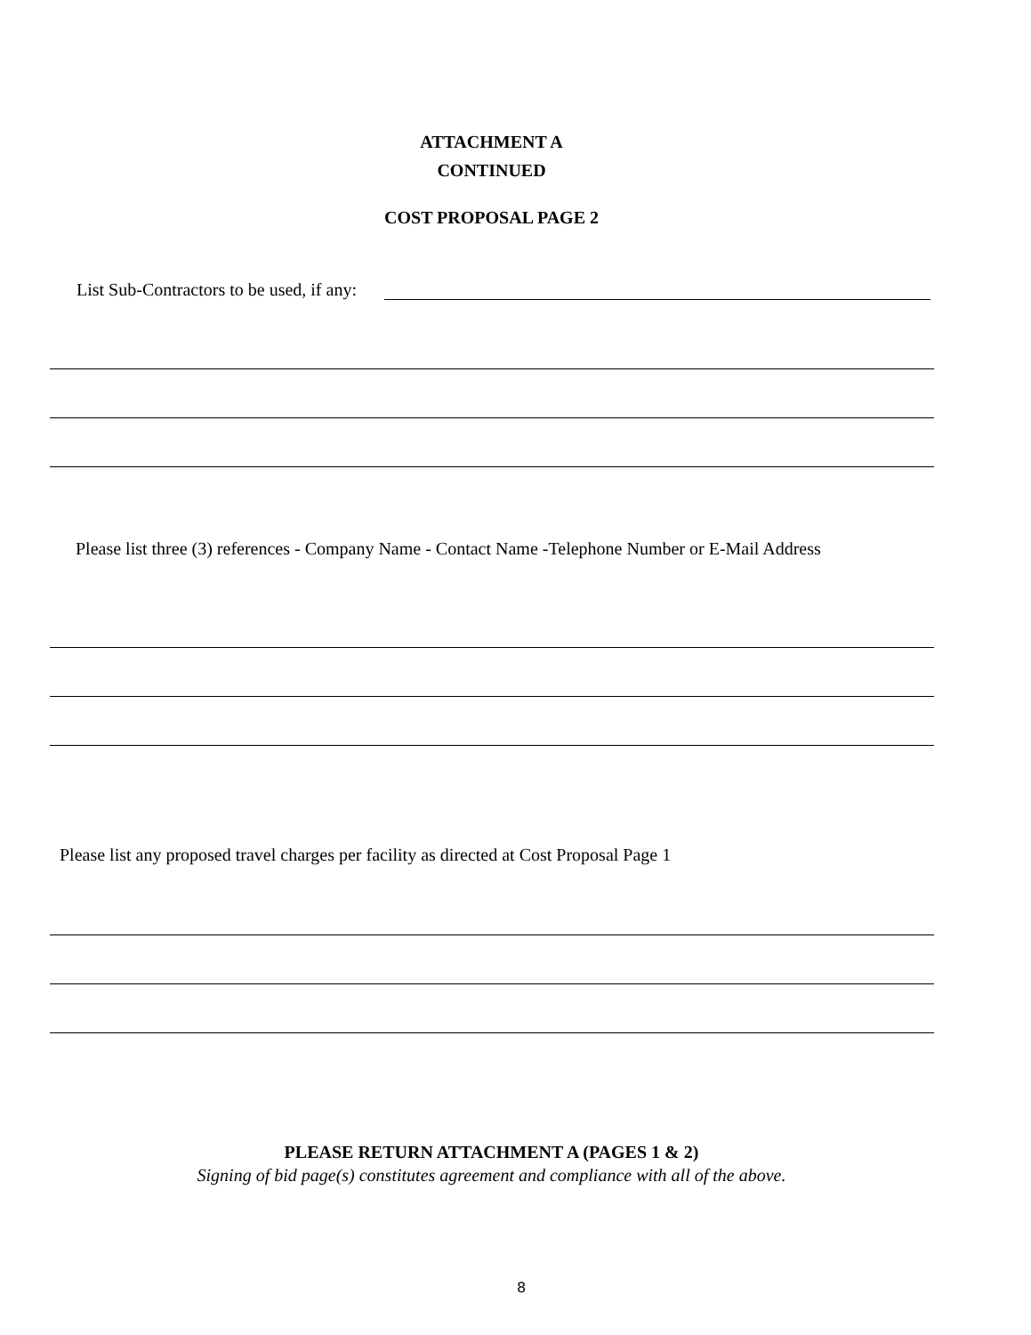ATTACHMENT A
CONTINUED
COST PROPOSAL PAGE 2
List Sub-Contractors to be used, if any:
Please list three (3) references - Company Name - Contact Name -Telephone Number or E-Mail Address
Please list any proposed travel charges per facility as directed at Cost Proposal Page 1
PLEASE RETURN ATTACHMENT A (PAGES 1 & 2)
Signing of bid page(s) constitutes agreement and compliance with all of the above.
8